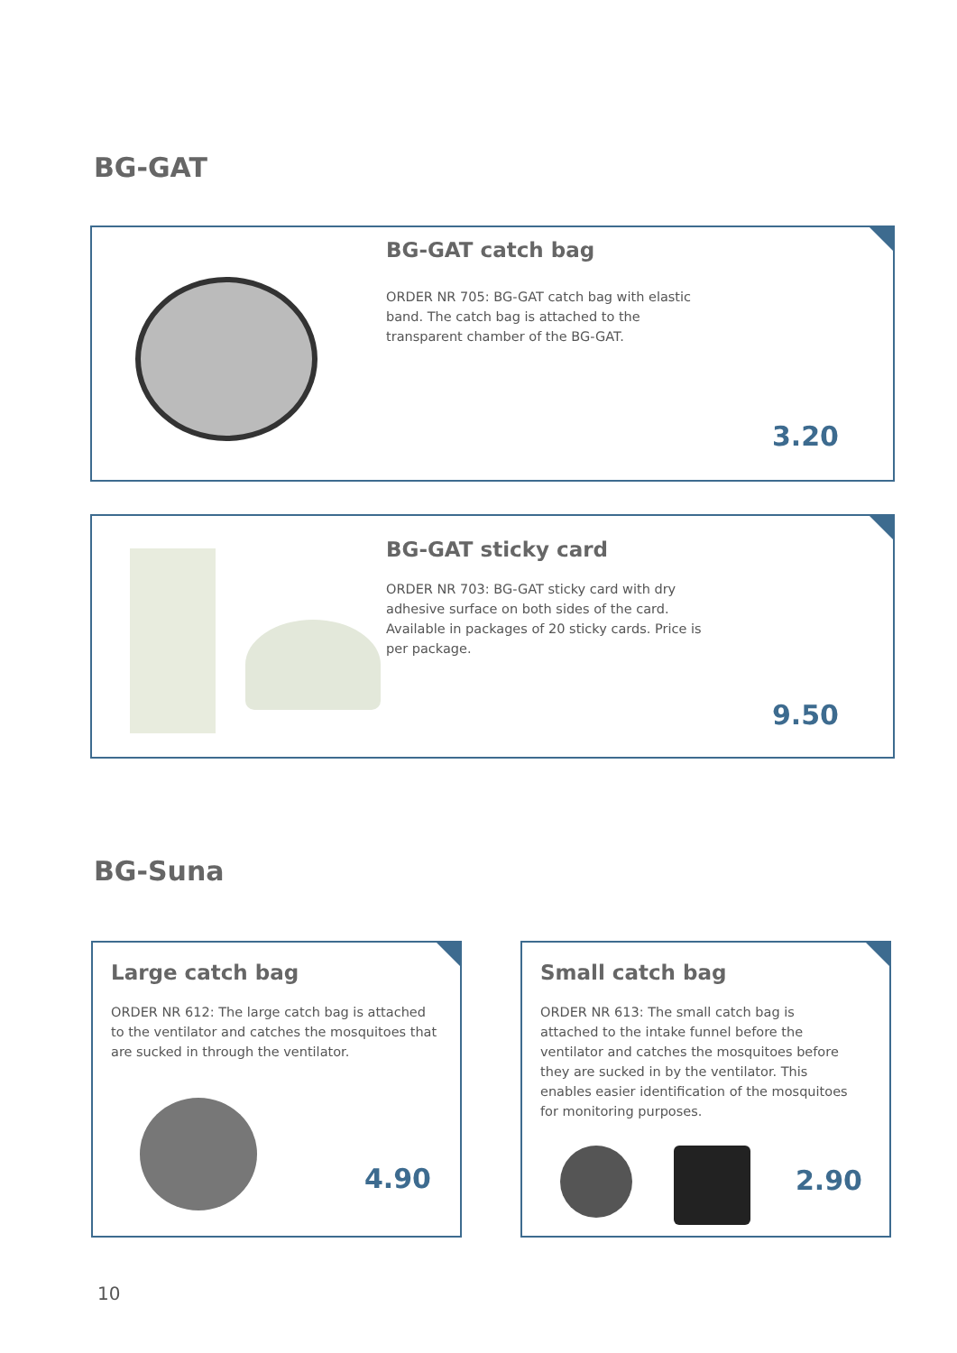BG-GAT
BG-GAT catch bag
ORDER NR 705: BG-GAT catch bag with elastic band. The catch bag is attached to the transparent chamber of the BG-GAT.
3.20
BG-GAT sticky card
ORDER NR 703: BG-GAT sticky card with dry adhesive surface on both sides of the card. Available in packages of 20 sticky cards. Price is per package.
9.50
BG-Suna
Large catch bag
ORDER NR 612: The large catch bag is attached to the ventilator and catches the mosquitoes that are sucked in through the ventilator.
4.90
Small catch bag
ORDER NR 613: The small catch bag is attached to the intake funnel before the ventilator and catches the mosquitoes before they are sucked in by the ventilator. This enables easier identification of the mosquitoes for monitoring purposes.
2.90
10